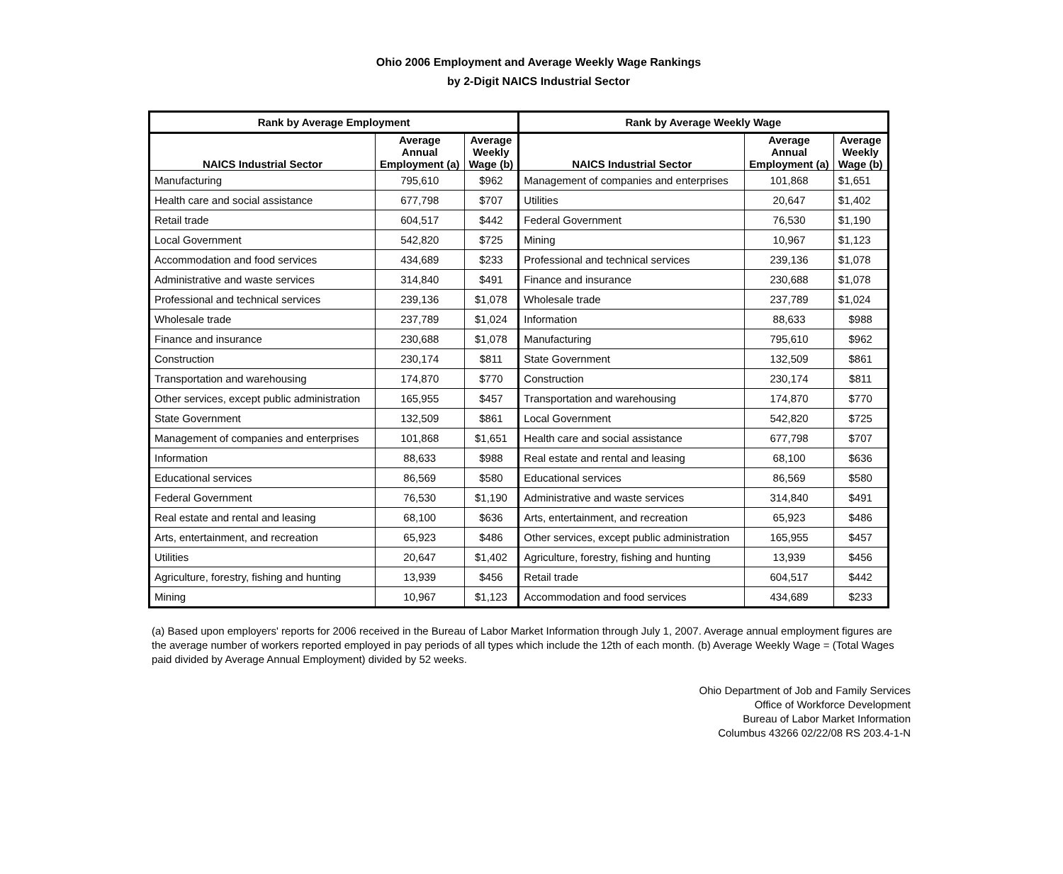Ohio 2006 Employment and Average Weekly Wage Rankings
by 2-Digit NAICS Industrial Sector
| Rank by Average Employment | | | Rank by Average Weekly Wage | | |
| --- | --- | --- | --- | --- | --- |
| NAICS Industrial Sector | Average Annual Employment (a) | Average Weekly Wage (b) | NAICS Industrial Sector | Average Annual Employment (a) | Average Weekly Wage (b) |
| Manufacturing | 795,610 | $962 | Management of companies and enterprises | 101,868 | $1,651 |
| Health care and social assistance | 677,798 | $707 | Utilities | 20,647 | $1,402 |
| Retail trade | 604,517 | $442 | Federal Government | 76,530 | $1,190 |
| Local Government | 542,820 | $725 | Mining | 10,967 | $1,123 |
| Accommodation and food services | 434,689 | $233 | Professional and technical services | 239,136 | $1,078 |
| Administrative and waste services | 314,840 | $491 | Finance and insurance | 230,688 | $1,078 |
| Professional and technical services | 239,136 | $1,078 | Wholesale trade | 237,789 | $1,024 |
| Wholesale trade | 237,789 | $1,024 | Information | 88,633 | $988 |
| Finance and insurance | 230,688 | $1,078 | Manufacturing | 795,610 | $962 |
| Construction | 230,174 | $811 | State Government | 132,509 | $861 |
| Transportation and warehousing | 174,870 | $770 | Construction | 230,174 | $811 |
| Other services, except public administration | 165,955 | $457 | Transportation and warehousing | 174,870 | $770 |
| State Government | 132,509 | $861 | Local Government | 542,820 | $725 |
| Management of companies and enterprises | 101,868 | $1,651 | Health care and social assistance | 677,798 | $707 |
| Information | 88,633 | $988 | Real estate and rental and leasing | 68,100 | $636 |
| Educational services | 86,569 | $580 | Educational services | 86,569 | $580 |
| Federal Government | 76,530 | $1,190 | Administrative and waste services | 314,840 | $491 |
| Real estate and rental and leasing | 68,100 | $636 | Arts, entertainment, and recreation | 65,923 | $486 |
| Arts, entertainment, and recreation | 65,923 | $486 | Other services, except public administration | 165,955 | $457 |
| Utilities | 20,647 | $1,402 | Agriculture, forestry, fishing and hunting | 13,939 | $456 |
| Agriculture, forestry, fishing and hunting | 13,939 | $456 | Retail trade | 604,517 | $442 |
| Mining | 10,967 | $1,123 | Accommodation and food services | 434,689 | $233 |
(a) Based upon employers' reports for 2006 received in the Bureau of Labor Market Information through July 1, 2007. Average annual employment figures are the average number of workers reported employed in pay periods of all types which include the 12th of each month. (b) Average Weekly Wage = (Total Wages paid divided by Average Annual Employment) divided by 52 weeks.
Ohio Department of Job and Family Services
Office of Workforce Development
Bureau of Labor Market Information
Columbus 43266 02/22/08 RS 203.4-1-N